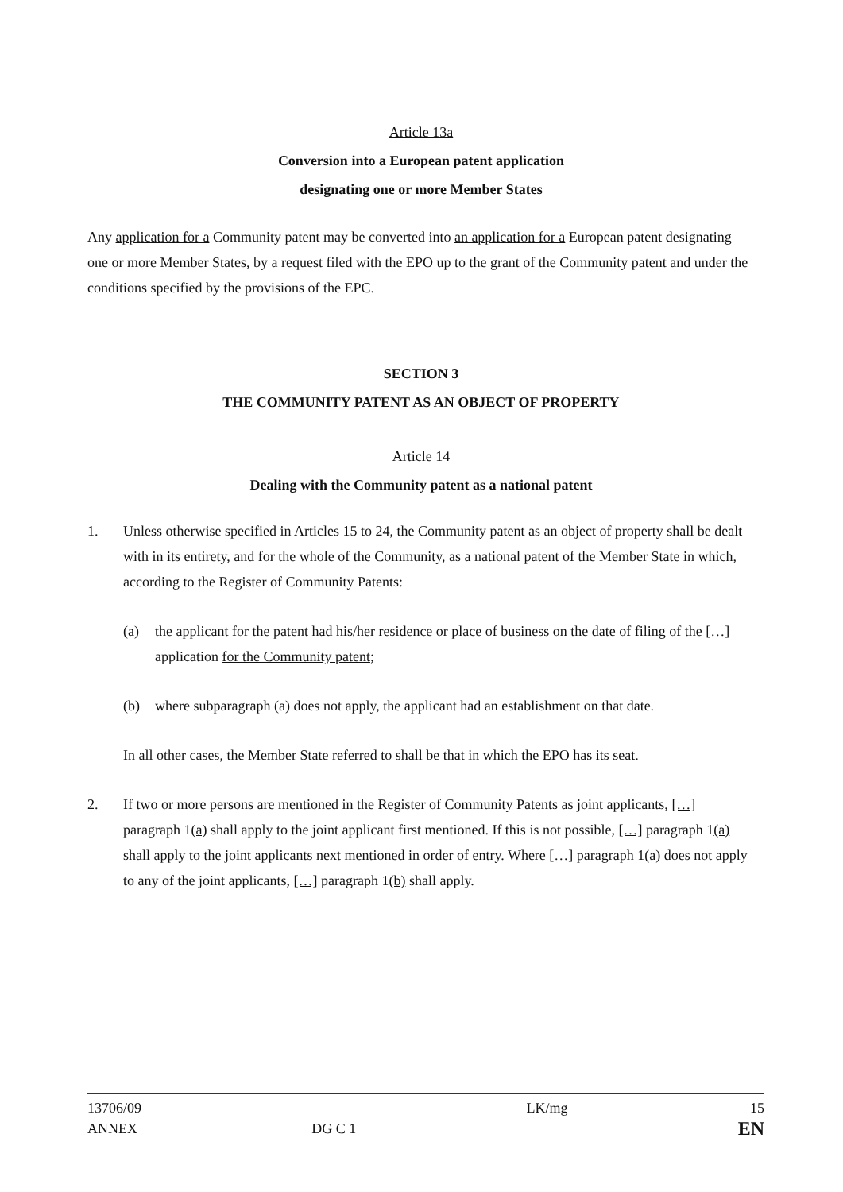Article 13a
Conversion into a European patent application
designating one or more Member States
Any application for a Community patent may be converted into an application for a European patent designating one or more Member States, by a request filed with the EPO up to the grant of the Community patent and under the conditions specified by the provisions of the EPC.
SECTION 3
THE COMMUNITY PATENT AS AN OBJECT OF PROPERTY
Article 14
Dealing with the Community patent as a national patent
1. Unless otherwise specified in Articles 15 to 24, the Community patent as an object of property shall be dealt with in its entirety, and for the whole of the Community, as a national patent of the Member State in which, according to the Register of Community Patents:
(a) the applicant for the patent had his/her residence or place of business on the date of filing of the […] application for the Community patent;
(b) where subparagraph (a) does not apply, the applicant had an establishment on that date.
In all other cases, the Member State referred to shall be that in which the EPO has its seat.
2. If two or more persons are mentioned in the Register of Community Patents as joint applicants, […] paragraph 1(a) shall apply to the joint applicant first mentioned. If this is not possible, […] paragraph 1(a) shall apply to the joint applicants next mentioned in order of entry. Where […] paragraph 1(a) does not apply to any of the joint applicants, […] paragraph 1(b) shall apply.
13706/09
ANNEX
DG C 1
LK/mg 15
EN